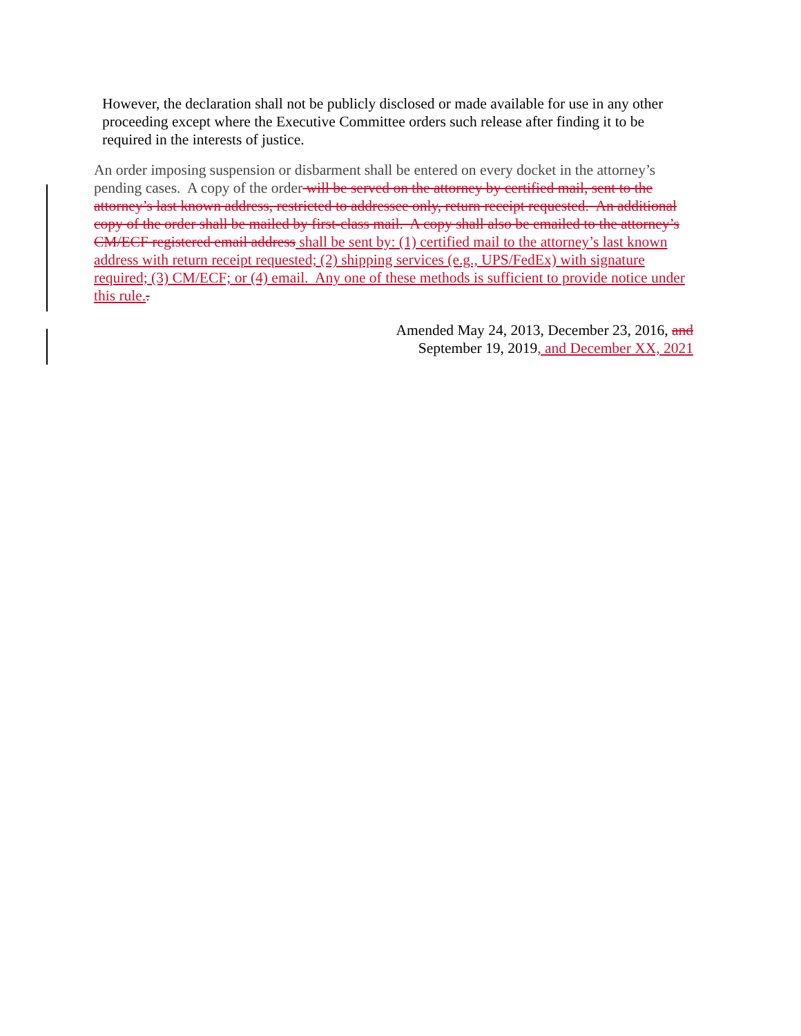However, the declaration shall not be publicly disclosed or made available for use in any other proceeding except where the Executive Committee orders such release after finding it to be required in the interests of justice.
An order imposing suspension or disbarment shall be entered on every docket in the attorney’s pending cases. A copy of the order will be served on the attorney by certified mail, sent to the attorney’s last known address, restricted to addressee only, return receipt requested. An additional copy of the order shall be mailed by first-class mail. A copy shall also be emailed to the attorney’s CM/ECF registered email address shall be sent by: (1) certified mail to the attorney’s last known address with return receipt requested; (2) shipping services (e.g., UPS/FedEx) with signature required; (3) CM/ECF; or (4) email. Any one of these methods is sufficient to provide notice under this rule..
Amended May 24, 2013, December 23, 2016, and
September 19, 2019, and December XX, 2021